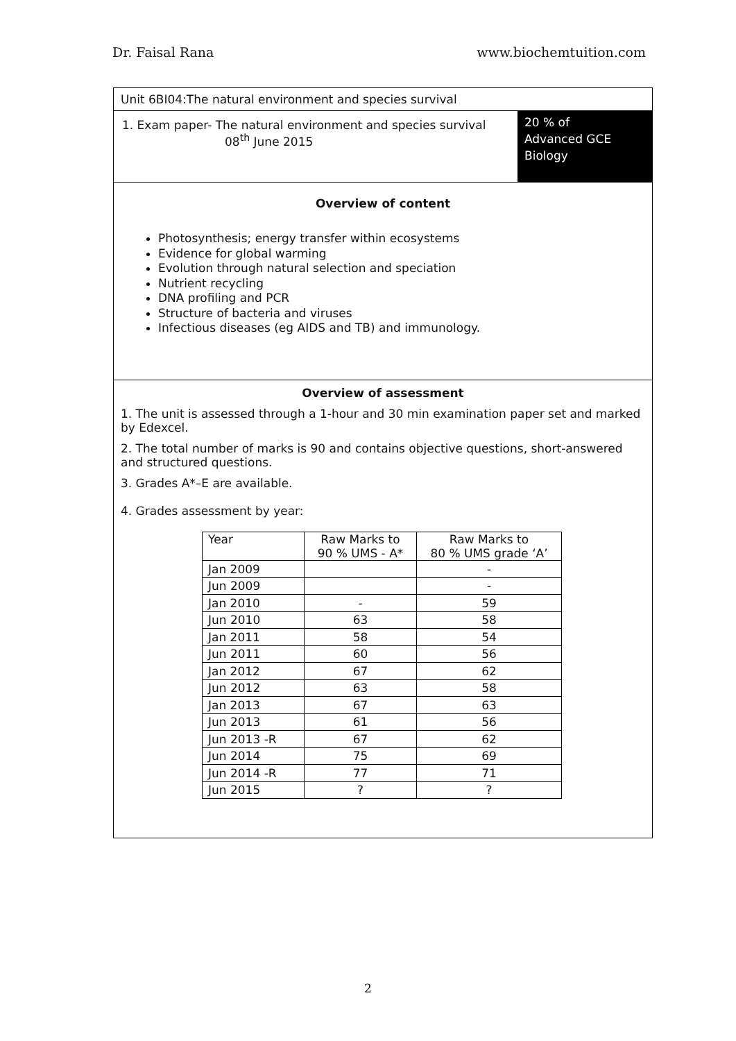Dr. Faisal Rana www.biochemtuition.com
Unit 6BI04:The natural environment and species survival
1. Exam paper- The natural environment and species survival
08<sup>th</sup> June 2015
20 % of
Advanced GCE
Biology
Overview of content
Photosynthesis; energy transfer within ecosystems
Evidence for global warming
Evolution through natural selection and speciation
Nutrient recycling
DNA profiling and PCR
Structure of bacteria and viruses
Infectious diseases (eg AIDS and TB) and immunology.
Overview of assessment
1. The unit is assessed through a 1-hour and 30 min examination paper set and marked by Edexcel.
2. The total number of marks is 90 and contains objective questions, short-answered and structured questions.
3. Grades A*–E are available.
4. Grades assessment by year:
| Year | Raw Marks to 90 % UMS - A* | Raw Marks to 80 % UMS grade ‘A’ |
| Jan 2009 | | - |
| Jun 2009 | | - |
| Jan 2010 | - | 59 |
| Jun 2010 | 63 | 58 |
| Jan 2011 | 58 | 54 |
| Jun 2011 | 60 | 56 |
| Jan 2012 | 67 | 62 |
| Jun 2012 | 63 | 58 |
| Jan 2013 | 67 | 63 |
| Jun 2013 | 61 | 56 |
| Jun 2013 -R | 67 | 62 |
| Jun 2014 | 75 | 69 |
| Jun 2014 -R | 77 | 71 |
| Jun 2015 | ? | ? |
2